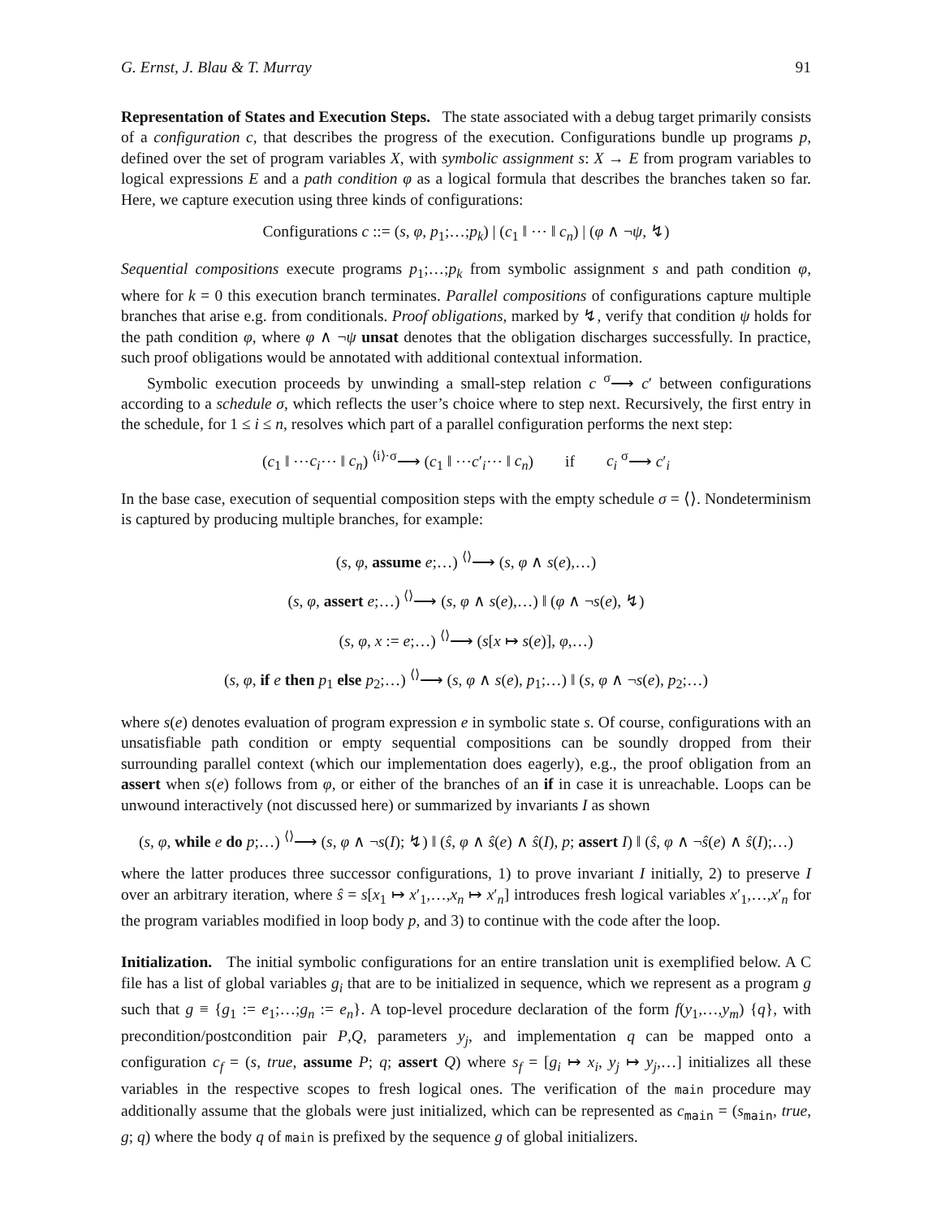G. Ernst, J. Blau & T. Murray 91
Representation of States and Execution Steps. The state associated with a debug target primarily consists of a configuration c, that describes the progress of the execution. Configurations bundle up programs p, defined over the set of program variables X, with symbolic assignment s: X → E from program variables to logical expressions E and a path condition φ as a logical formula that describes the branches taken so far. Here, we capture execution using three kinds of configurations:
Configurations c ::= (s, φ, p<sub>1</sub>;…;p<sub>k</sub>) | (c<sub>1</sub> ‖ ⋯ ‖ c<sub>n</sub>) | (φ ∧ ¬ψ, ↯)
Sequential compositions execute programs p<sub>1</sub>;…;p<sub>k</sub> from symbolic assignment s and path condition φ, where for k = 0 this execution branch terminates. Parallel compositions of configurations capture multiple branches that arise e.g. from conditionals. Proof obligations, marked by ↯, verify that condition ψ holds for the path condition φ, where φ ∧ ¬ψ unsat denotes that the obligation discharges successfully. In practice, such proof obligations would be annotated with additional contextual information.
Symbolic execution proceeds by unwinding a small-step relation c <sup>σ</sup>⟶ c′ between configurations according to a schedule σ, which reflects the user’s choice where to step next. Recursively, the first entry in the schedule, for 1 ≤ i ≤ n, resolves which part of a parallel configuration performs the next step:
(c<sub>1</sub> ‖ ⋯c<sub>i</sub>⋯ ‖ c<sub>n</sub>) <sup>⟨i⟩·σ</sup>⟶ (c<sub>1</sub> ‖ ⋯c′<sub>i</sub>⋯ ‖ c<sub>n</sub>) if c<sub>i</sub> <sup>σ</sup>⟶ c′<sub>i</sub>
In the base case, execution of sequential composition steps with the empty schedule σ = ⟨⟩. Nondeterminism is captured by producing multiple branches, for example:
(s, φ, assume e;…) <sup>⟨⟩</sup>⟶ (s, φ ∧ s(e),…)
(s, φ, assert e;…) <sup>⟨⟩</sup>⟶ (s, φ ∧ s(e),…) ‖ (φ ∧ ¬s(e), ↯)
(s, φ, x := e;…) <sup>⟨⟩</sup>⟶ (s[x ↦ s(e)], φ,…)
(s, φ, if e then p<sub>1</sub> else p<sub>2</sub>;…) <sup>⟨⟩</sup>⟶ (s, φ ∧ s(e), p<sub>1</sub>;…) ‖ (s, φ ∧ ¬s(e), p<sub>2</sub>;…)
where s(e) denotes evaluation of program expression e in symbolic state s. Of course, configurations with an unsatisfiable path condition or empty sequential compositions can be soundly dropped from their surrounding parallel context (which our implementation does eagerly), e.g., the proof obligation from an assert when s(e) follows from φ, or either of the branches of an if in case it is unreachable. Loops can be unwound interactively (not discussed here) or summarized by invariants I as shown
(s, φ, while e do p;…) <sup>⟨⟩</sup>⟶ (s, φ ∧ ¬s(I); ↯) ‖ (ŝ, φ ∧ ŝ(e) ∧ ŝ(I), p; assert I) ‖ (ŝ, φ ∧ ¬ŝ(e) ∧ ŝ(I);…)
where the latter produces three successor configurations, 1) to prove invariant I initially, 2) to preserve I over an arbitrary iteration, where ŝ = s[x<sub>1</sub> ↦ x′<sub>1</sub>,…,x<sub>n</sub> ↦ x′<sub>n</sub>] introduces fresh logical variables x′<sub>1</sub>,…,x′<sub>n</sub> for the program variables modified in loop body p, and 3) to continue with the code after the loop.
Initialization. The initial symbolic configurations for an entire translation unit is exemplified below. A C file has a list of global variables g<sub>i</sub> that are to be initialized in sequence, which we represent as a program g such that g ≡ {g<sub>1</sub> := e<sub>1</sub>;…;g<sub>n</sub> := e<sub>n</sub>}. A top-level procedure declaration of the form f(y<sub>1</sub>,…,y<sub>m</sub>) {q}, with precondition/postcondition pair P,Q, parameters y<sub>j</sub>, and implementation q can be mapped onto a configuration c<sub>f</sub> = (s, true, assume P; q; assert Q) where s<sub>f</sub> = [g<sub>i</sub> ↦ x<sub>i</sub>, y<sub>j</sub> ↦ y<sub>j</sub>,…] initializes all these variables in the respective scopes to fresh logical ones. The verification of the main procedure may additionally assume that the globals were just initialized, which can be represented as c<sub>main</sub> = (s<sub>main</sub>, true, g; q) where the body q of main is prefixed by the sequence g of global initializers.